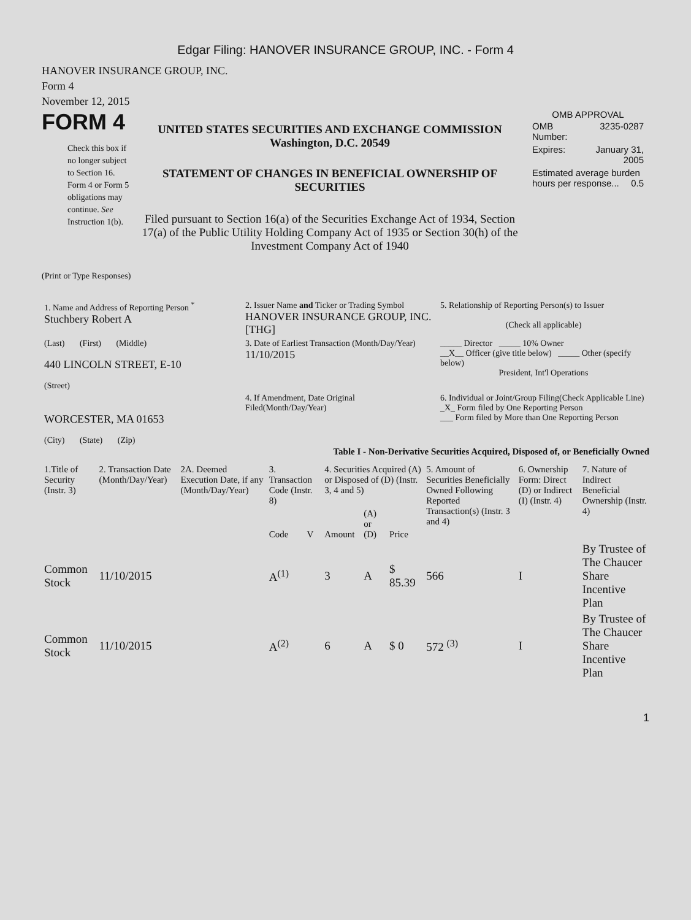Edgar Filing: HANOVER INSURANCE GROUP, INC. - Form 4
HANOVER INSURANCE GROUP, INC.
Form 4
November 12, 2015
FORM 4
Check this box if no longer subject to Section 16. Form 4 or Form 5 obligations may continue. See Instruction 1(b).
UNITED STATES SECURITIES AND EXCHANGE COMMISSION
Washington, D.C. 20549
STATEMENT OF CHANGES IN BENEFICIAL OWNERSHIP OF SECURITIES
Filed pursuant to Section 16(a) of the Securities Exchange Act of 1934, Section 17(a) of the Public Utility Holding Company Act of 1935 or Section 30(h) of the Investment Company Act of 1940
OMB APPROVAL
| OMB Number: | 3235-0287 |
| Expires: | January 31, 2005 |
| Estimated average burden hours per response... 0.5 | |
(Print or Type Responses)
| 1. Name and Address of Reporting Person <sup>*</sup> Stuchbery Robert A | 2. Issuer Name and Ticker or Trading Symbol HANOVER INSURANCE GROUP, INC. [THG] | 5. Relationship of Reporting Person(s) to Issuer (Check all applicable) |
| (Last) (First) (Middle) 440 LINCOLN STREET, E-10 (Street) | 3. Date of Earliest Transaction (Month/Day/Year) 11/10/2015 | _____ Director _____ 10% Owner __X__ Officer (give title below) _____ Other (specify below) President, Int'l Operations |
| WORCESTER, MA 01653 (City) (State) (Zip) | 4. If Amendment, Date Original Filed(Month/Day/Year) | 6. Individual or Joint/Group Filing(Check Applicable Line) _X_ Form filed by One Reporting Person ___ Form filed by More than One Reporting Person |
Table I - Non-Derivative Securities Acquired, Disposed of, or Beneficially Owned
| 1.Title of Security (Instr. 3) | 2. Transaction Date (Month/Day/Year) | 2A. Deemed Execution Date, if any (Month/Day/Year) | 3. Transaction Code (Instr. 8) | | 4. Securities Acquired (A) or Disposed of (D) (Instr. 3, 4 and 5) | | | 5. Amount of Securities Beneficially Owned Following Reported Transaction(s) (Instr. 3 and 4) | 6. Ownership Form: Direct (D) or Indirect (I) (Instr. 4) | 7. Nature of Indirect Beneficial Ownership (Instr. 4) |
| --- | --- | --- | --- | --- | --- | --- | --- | --- | --- | --- |
| | | | Code | V | Amount | (A) or (D) | Price | | | |
| Common Stock | 11/10/2015 | | A<sup>(1)</sup> | | 3 | A | $ 85.39 | 566 | I | By Trustee of The Chaucer Share Incentive Plan |
| Common Stock | 11/10/2015 | | A<sup>(2)</sup> | | 6 | A | $ 0 | 572 <sup>(3)</sup> | I | By Trustee of The Chaucer Share Incentive Plan |
1